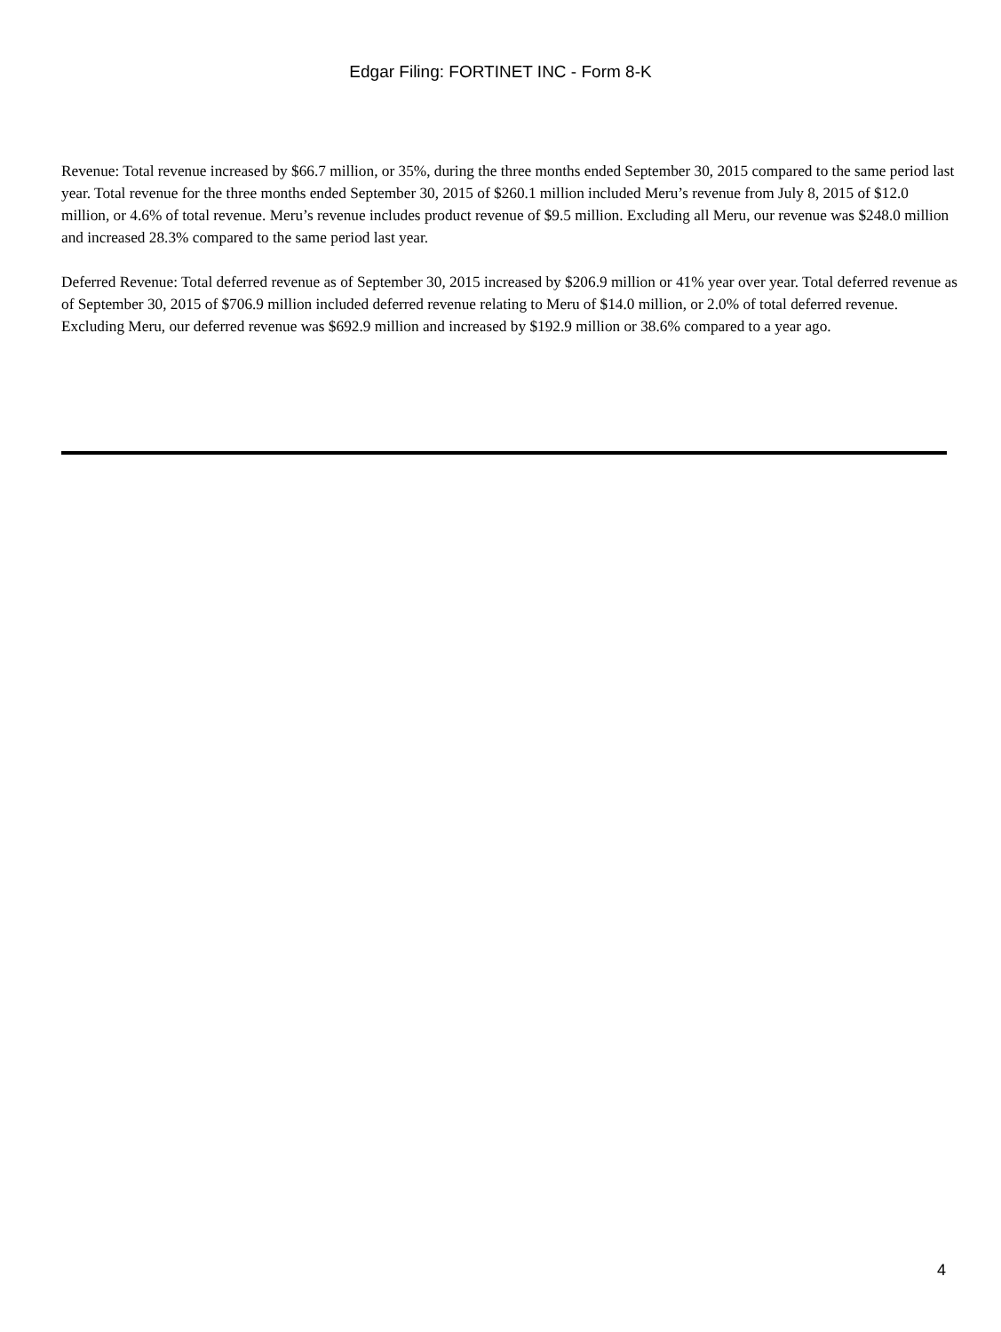Edgar Filing: FORTINET INC - Form 8-K
Revenue: Total revenue increased by $66.7 million, or 35%, during the three months ended September 30, 2015 compared to the same period last year. Total revenue for the three months ended September 30, 2015 of $260.1 million included Meru’s revenue from July 8, 2015 of $12.0 million, or 4.6% of total revenue. Meru’s revenue includes product revenue of $9.5 million. Excluding all Meru, our revenue was $248.0 million and increased 28.3% compared to the same period last year.
Deferred Revenue: Total deferred revenue as of September 30, 2015 increased by $206.9 million or 41% year over year. Total deferred revenue as of September 30, 2015 of $706.9 million included deferred revenue relating to Meru of $14.0 million, or 2.0% of total deferred revenue. Excluding Meru, our deferred revenue was $692.9 million and increased by $192.9 million or 38.6% compared to a year ago.
4